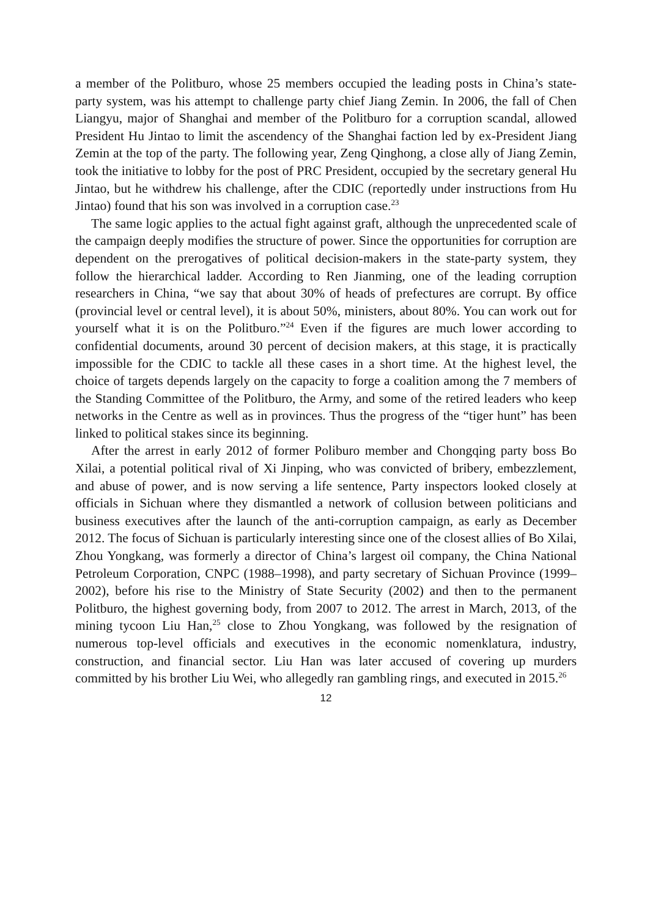a member of the Politburo, whose 25 members occupied the leading posts in China’s state-party system, was his attempt to challenge party chief Jiang Zemin. In 2006, the fall of Chen Liangyu, major of Shanghai and member of the Politburo for a corruption scandal, allowed President Hu Jintao to limit the ascendency of the Shanghai faction led by ex-President Jiang Zemin at the top of the party. The following year, Zeng Qinghong, a close ally of Jiang Zemin, took the initiative to lobby for the post of PRC President, occupied by the secretary general Hu Jintao, but he withdrew his challenge, after the CDIC (reportedly under instructions from Hu Jintao) found that his son was involved in a corruption case.<sup>23</sup>
The same logic applies to the actual fight against graft, although the unprecedented scale of the campaign deeply modifies the structure of power. Since the opportunities for corruption are dependent on the prerogatives of political decision-makers in the state-party system, they follow the hierarchical ladder. According to Ren Jianming, one of the leading corruption researchers in China, “we say that about 30% of heads of prefectures are corrupt. By office (provincial level or central level), it is about 50%, ministers, about 80%. You can work out for yourself what it is on the Politburo.”<sup>24</sup> Even if the figures are much lower according to confidential documents, around 30 percent of decision makers, at this stage, it is practically impossible for the CDIC to tackle all these cases in a short time. At the highest level, the choice of targets depends largely on the capacity to forge a coalition among the 7 members of the Standing Committee of the Politburo, the Army, and some of the retired leaders who keep networks in the Centre as well as in provinces. Thus the progress of the “tiger hunt” has been linked to political stakes since its beginning.
After the arrest in early 2012 of former Poliburo member and Chongqing party boss Bo Xilai, a potential political rival of Xi Jinping, who was convicted of bribery, embezzlement, and abuse of power, and is now serving a life sentence, Party inspectors looked closely at officials in Sichuan where they dismantled a network of collusion between politicians and business executives after the launch of the anti-corruption campaign, as early as December 2012. The focus of Sichuan is particularly interesting since one of the closest allies of Bo Xilai, Zhou Yongkang, was formerly a director of China’s largest oil company, the China National Petroleum Corporation, CNPC (1988–1998), and party secretary of Sichuan Province (1999–2002), before his rise to the Ministry of State Security (2002) and then to the permanent Politburo, the highest governing body, from 2007 to 2012. The arrest in March, 2013, of the mining tycoon Liu Han,<sup>25</sup> close to Zhou Yongkang, was followed by the resignation of numerous top-level officials and executives in the economic nomenklatura, industry, construction, and financial sector. Liu Han was later accused of covering up murders committed by his brother Liu Wei, who allegedly ran gambling rings, and executed in 2015.<sup>26</sup>
12